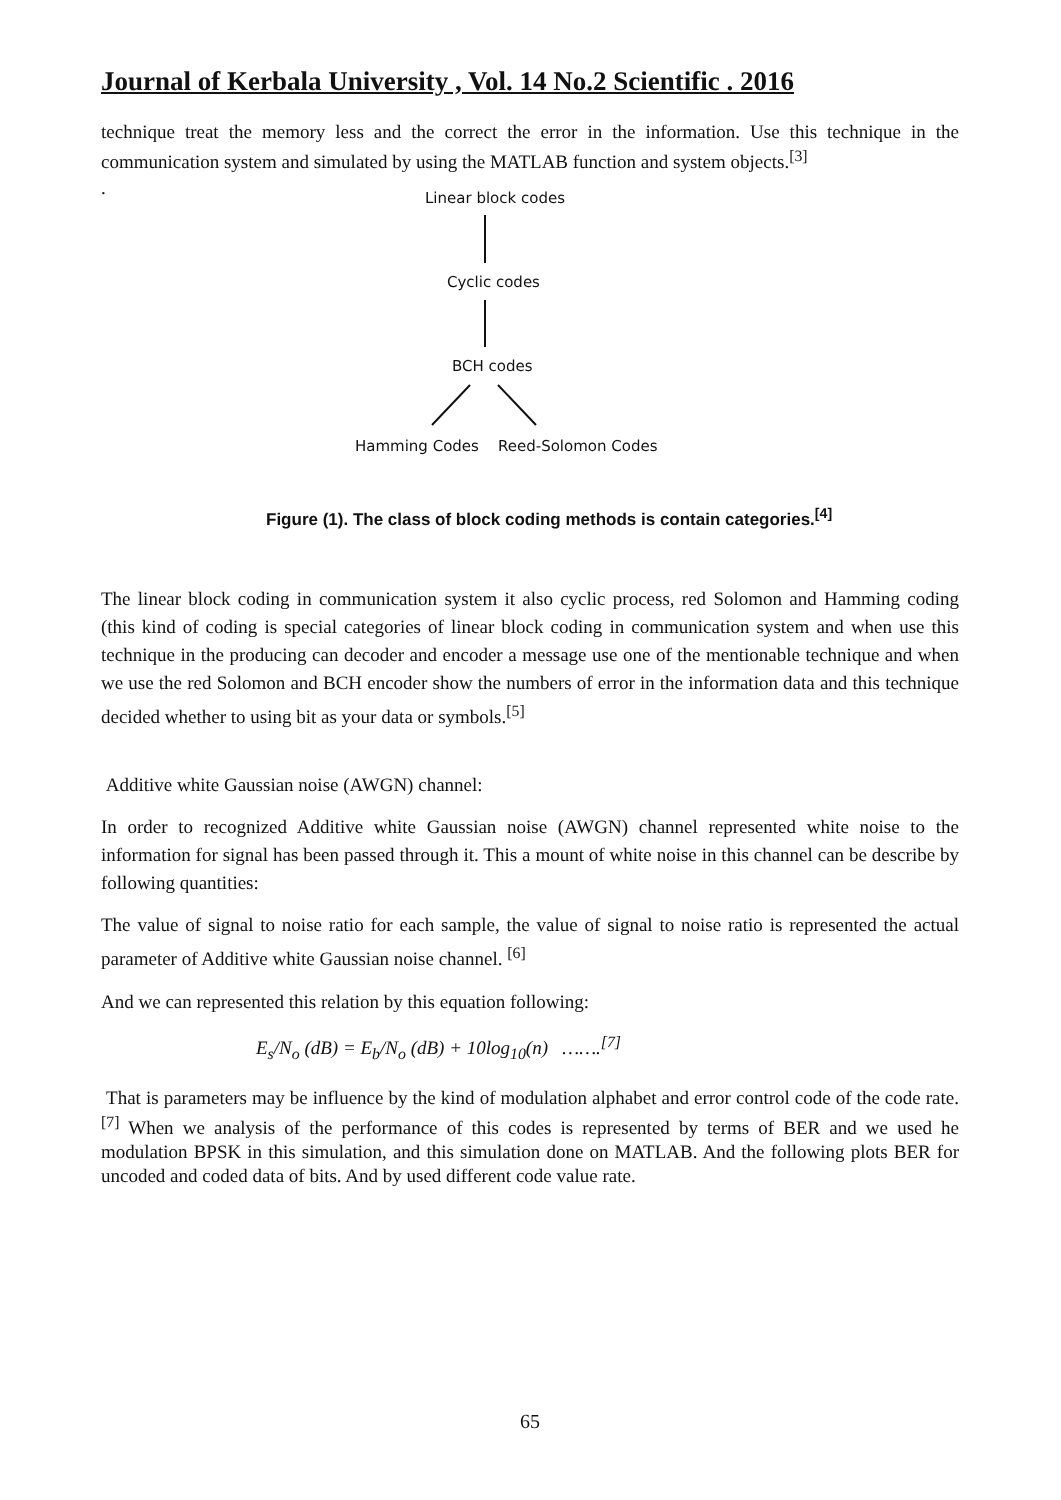Journal of Kerbala University , Vol. 14 No.2 Scientific . 2016
technique treat the memory less and the correct the error in the information. Use this technique in the communication system and simulated by using the MATLAB function and system objects.<sup>[3]</sup>
.
Linear block codes
Cyclic codes
BCH codes
Hamming Codes Reed-Solomon Codes
Figure (1). The class of block coding methods is contain categories.<sup>[4]</sup>
The linear block coding in communication system it also cyclic process, red Solomon and Hamming coding (this kind of coding is special categories of linear block coding in communication system and when use this technique in the producing can decoder and encoder a message use one of the mentionable technique and when we use the red Solomon and BCH encoder show the numbers of error in the information data and this technique decided whether to using bit as your data or symbols.<sup>[5]</sup>
Additive white Gaussian noise (AWGN) channel:
In order to recognized Additive white Gaussian noise (AWGN) channel represented white noise to the information for signal has been passed through it. This a mount of white noise in this channel can be describe by following quantities:
The value of signal to noise ratio for each sample, the value of signal to noise ratio is represented the actual parameter of Additive white Gaussian noise channel. <sup>[6]</sup>
And we can represented this relation by this equation following:
E<sub>s</sub>/N<sub>o</sub> (dB) = E<sub>b</sub>/N<sub>o</sub> (dB) + 10log<sub>10</sub>(n) …….<sup>[7]</sup>
That is parameters may be influence by the kind of modulation alphabet and error control code of the code rate. <sup>[7]</sup> When we analysis of the performance of this codes is represented by terms of BER and we used he modulation BPSK in this simulation, and this simulation done on MATLAB. And the following plots BER for uncoded and coded data of bits. And by used different code value rate.
65